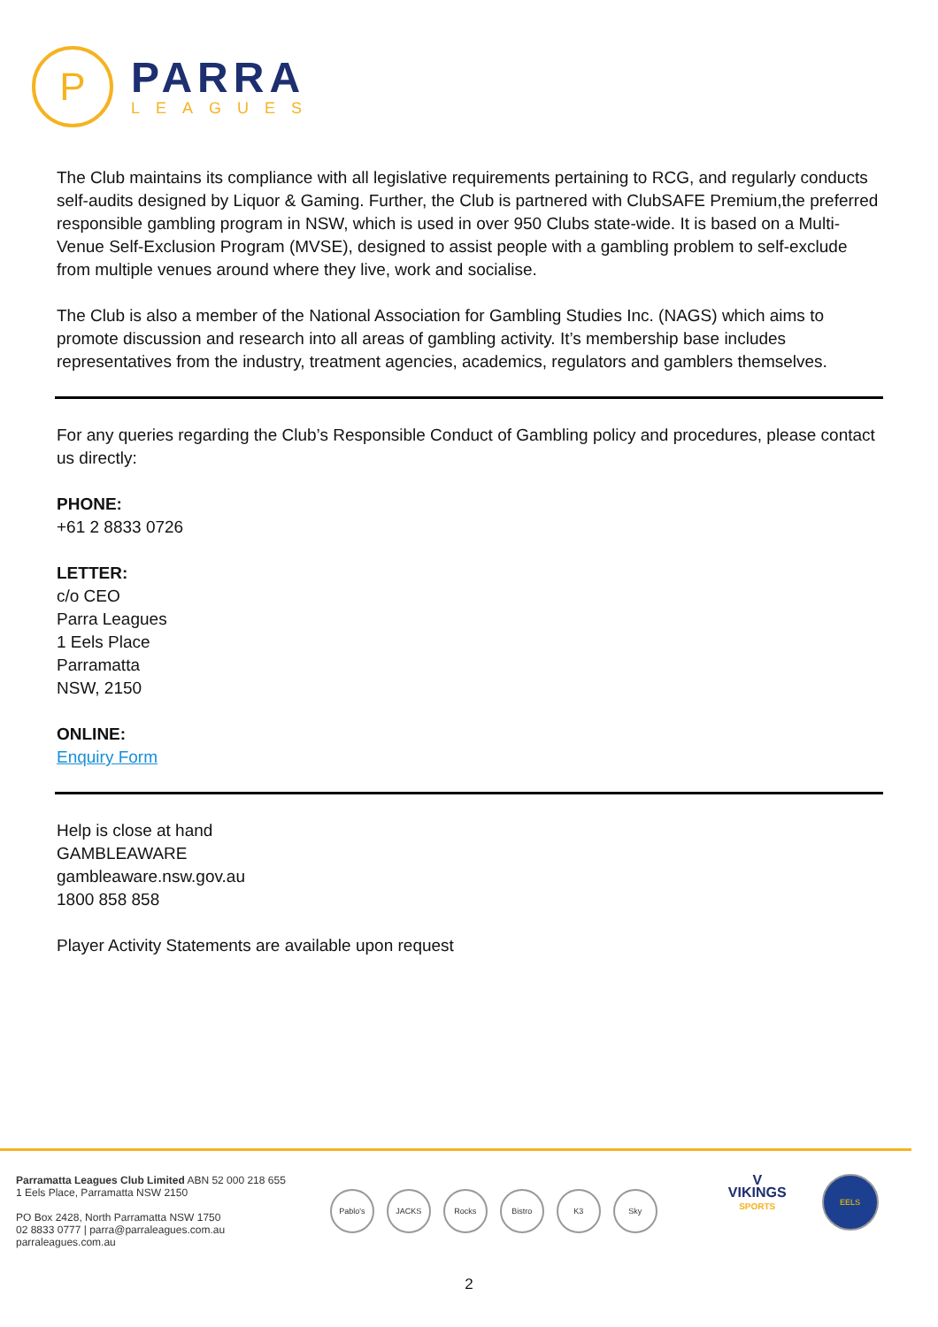P
PARRA
LEAGUES
The Club maintains its compliance with all legislative requirements pertaining to RCG, and regularly conducts self-audits designed by Liquor & Gaming. Further, the Club is partnered with ClubSAFE Premium,the preferred responsible gambling program in NSW, which is used in over 950 Clubs state-wide. It is based on a Multi-Venue Self-Exclusion Program (MVSE), designed to assist people with a gambling problem to self-exclude from multiple venues around where they live, work and socialise.
The Club is also a member of the National Association for Gambling Studies Inc. (NAGS) which aims to promote discussion and research into all areas of gambling activity. It’s membership base includes representatives from the industry, treatment agencies, academics, regulators and gamblers themselves.
For any queries regarding the Club’s Responsible Conduct of Gambling policy and procedures, please contact us directly:
PHONE:
+61 2 8833 0726
LETTER:
c/o CEO
Parra Leagues
1 Eels Place
Parramatta
NSW, 2150
ONLINE:
Enquiry Form
Help is close at hand
GAMBLEAWARE
gambleaware.nsw.gov.au
1800 858 858
Player Activity Statements are available upon request
Parramatta Leagues Club Limited ABN 52 000 218 655
1 Eels Place, Parramatta NSW 2150
PO Box 2428, North Parramatta NSW 1750
02 8833 0777 | parra@parraleagues.com.au
parraleagues.com.au
Pablo's JACKS Rocks Bistro K3 Sky
V
VIKINGS
SPORTS
EELS
2